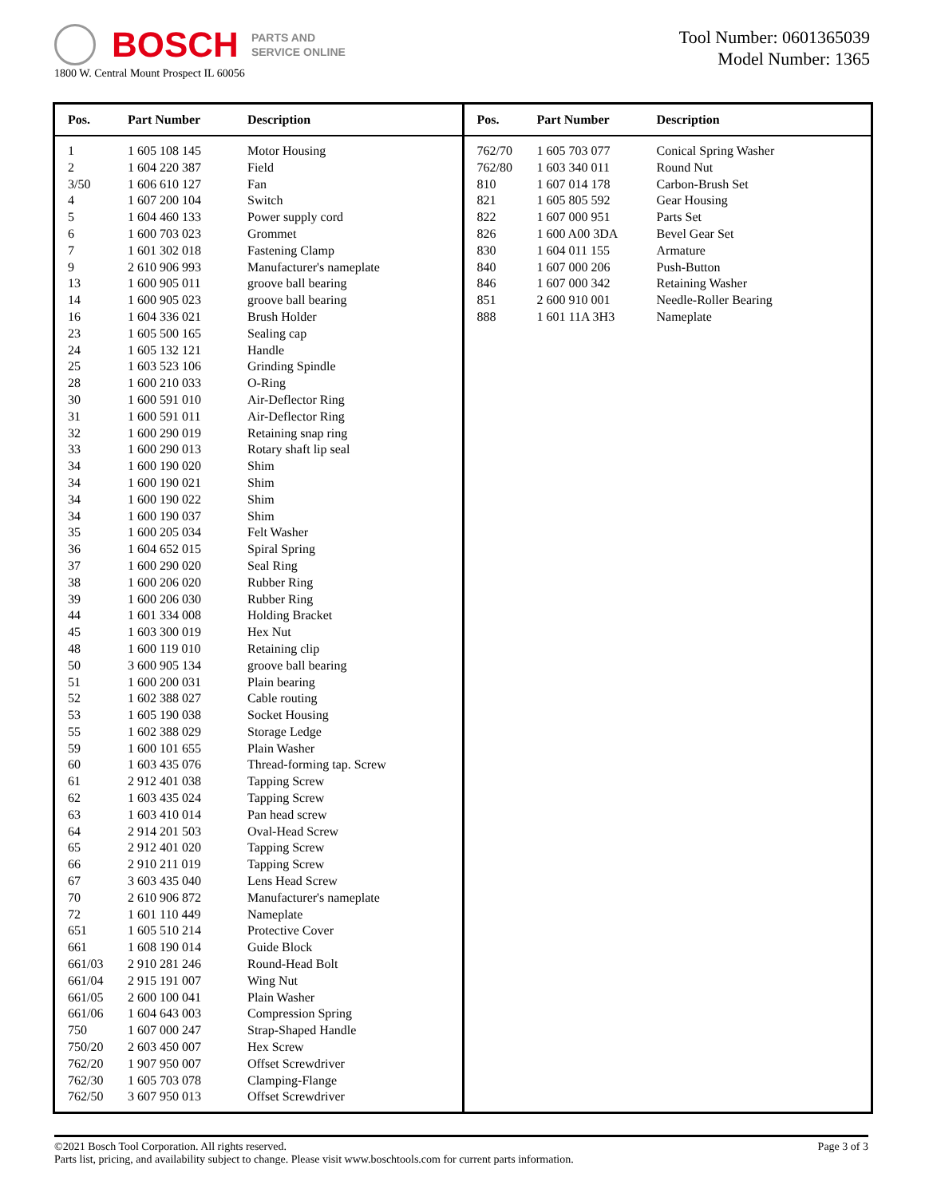BOSCH
PARTS AND
SERVICE ONLINE
1800 W. Central Mount Prospect IL 60056
Tool Number: 0601365039
Model Number: 1365
| Pos. | Part Number | Description |
| --- | --- | --- |
| 1 | 1 605 108 145 | Motor Housing |
| 2 | 1 604 220 387 | Field |
| 3/50 | 1 606 610 127 | Fan |
| 4 | 1 607 200 104 | Switch |
| 5 | 1 604 460 133 | Power supply cord |
| 6 | 1 600 703 023 | Grommet |
| 7 | 1 601 302 018 | Fastening Clamp |
| 9 | 2 610 906 993 | Manufacturer's nameplate |
| 13 | 1 600 905 011 | groove ball bearing |
| 14 | 1 600 905 023 | groove ball bearing |
| 16 | 1 604 336 021 | Brush Holder |
| 23 | 1 605 500 165 | Sealing cap |
| 24 | 1 605 132 121 | Handle |
| 25 | 1 603 523 106 | Grinding Spindle |
| 28 | 1 600 210 033 | O-Ring |
| 30 | 1 600 591 010 | Air-Deflector Ring |
| 31 | 1 600 591 011 | Air-Deflector Ring |
| 32 | 1 600 290 019 | Retaining snap ring |
| 33 | 1 600 290 013 | Rotary shaft lip seal |
| 34 | 1 600 190 020 | Shim |
| 34 | 1 600 190 021 | Shim |
| 34 | 1 600 190 022 | Shim |
| 34 | 1 600 190 037 | Shim |
| 35 | 1 600 205 034 | Felt Washer |
| 36 | 1 604 652 015 | Spiral Spring |
| 37 | 1 600 290 020 | Seal Ring |
| 38 | 1 600 206 020 | Rubber Ring |
| 39 | 1 600 206 030 | Rubber Ring |
| 44 | 1 601 334 008 | Holding Bracket |
| 45 | 1 603 300 019 | Hex Nut |
| 48 | 1 600 119 010 | Retaining clip |
| 50 | 3 600 905 134 | groove ball bearing |
| 51 | 1 600 200 031 | Plain bearing |
| 52 | 1 602 388 027 | Cable routing |
| 53 | 1 605 190 038 | Socket Housing |
| 55 | 1 602 388 029 | Storage Ledge |
| 59 | 1 600 101 655 | Plain Washer |
| 60 | 1 603 435 076 | Thread-forming tap. Screw |
| 61 | 2 912 401 038 | Tapping Screw |
| 62 | 1 603 435 024 | Tapping Screw |
| 63 | 1 603 410 014 | Pan head screw |
| 64 | 2 914 201 503 | Oval-Head Screw |
| 65 | 2 912 401 020 | Tapping Screw |
| 66 | 2 910 211 019 | Tapping Screw |
| 67 | 3 603 435 040 | Lens Head Screw |
| 70 | 2 610 906 872 | Manufacturer's nameplate |
| 72 | 1 601 110 449 | Nameplate |
| 651 | 1 605 510 214 | Protective Cover |
| 661 | 1 608 190 014 | Guide Block |
| 661/03 | 2 910 281 246 | Round-Head Bolt |
| 661/04 | 2 915 191 007 | Wing Nut |
| 661/05 | 2 600 100 041 | Plain Washer |
| 661/06 | 1 604 643 003 | Compression Spring |
| 750 | 1 607 000 247 | Strap-Shaped Handle |
| 750/20 | 2 603 450 007 | Hex Screw |
| 762/20 | 1 907 950 007 | Offset Screwdriver |
| 762/30 | 1 605 703 078 | Clamping-Flange |
| 762/50 | 3 607 950 013 | Offset Screwdriver |
| Pos. | Part Number | Description |
| --- | --- | --- |
| 762/70 | 1 605 703 077 | Conical Spring Washer |
| 762/80 | 1 603 340 011 | Round Nut |
| 810 | 1 607 014 178 | Carbon-Brush Set |
| 821 | 1 605 805 592 | Gear Housing |
| 822 | 1 607 000 951 | Parts Set |
| 826 | 1 600 A00 3DA | Bevel Gear Set |
| 830 | 1 604 011 155 | Armature |
| 840 | 1 607 000 206 | Push-Button |
| 846 | 1 607 000 342 | Retaining Washer |
| 851 | 2 600 910 001 | Needle-Roller Bearing |
| 888 | 1 601 11A 3H3 | Nameplate |
Page 3 of 3 ©2021 Bosch Tool Corporation. All rights reserved.
Parts list, pricing, and availability subject to change. Please visit www.boschtools.com for current parts information.